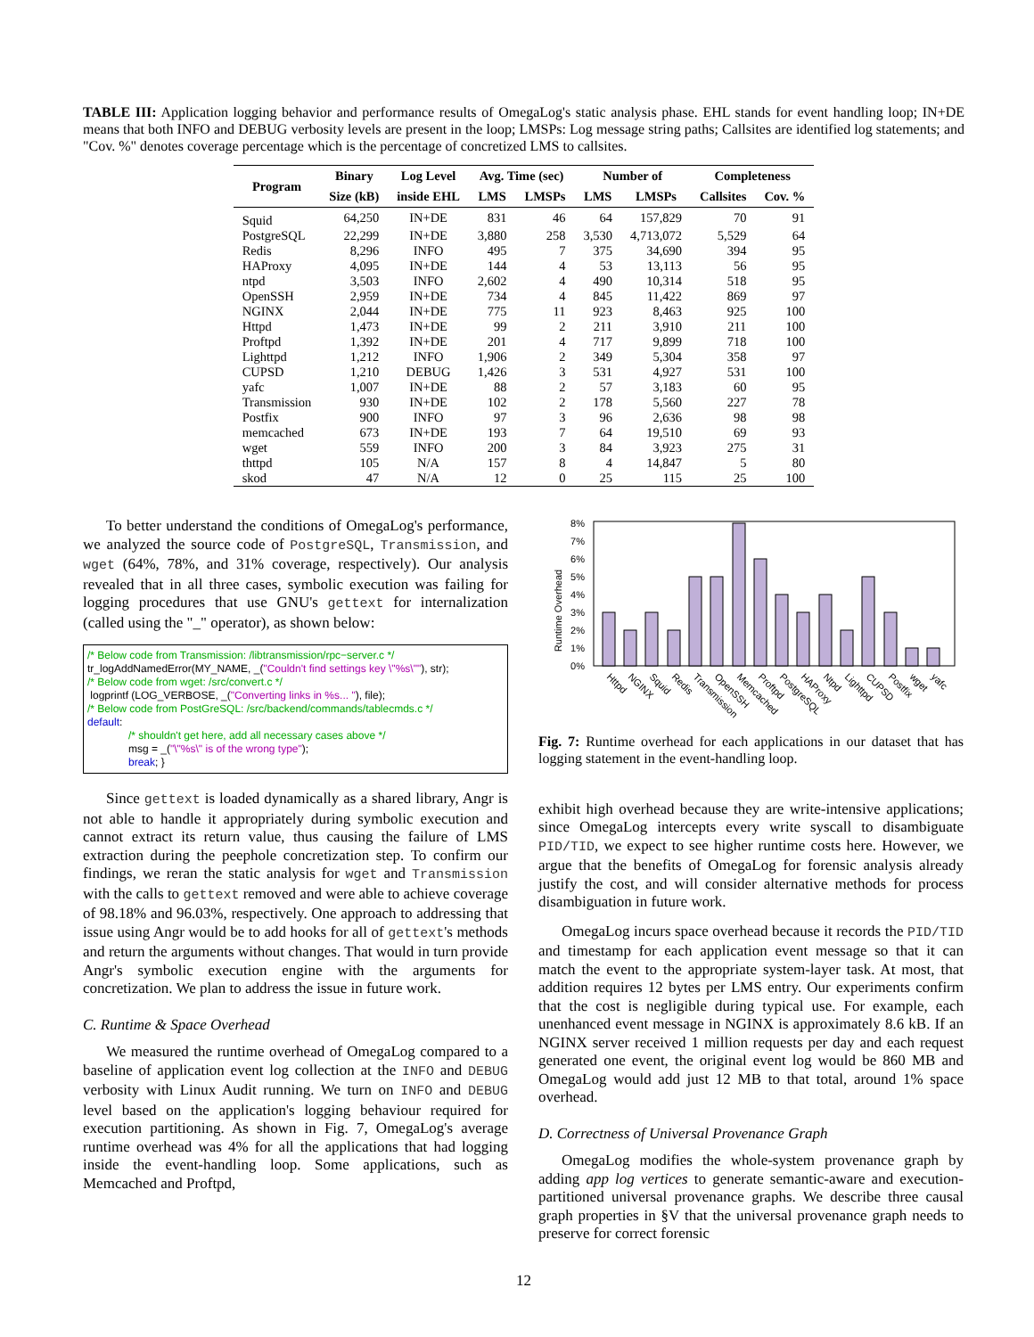TABLE III: Application logging behavior and performance results of OmegaLog's static analysis phase. EHL stands for event handling loop; IN+DE means that both INFO and DEBUG verbosity levels are present in the loop; LMSPs: Log message string paths; Callsites are identified log statements; and "Cov. %" denotes coverage percentage which is the percentage of concretized LMS to callsites.
| Program | Binary | Log Level | Avg. Time (sec) | | Number of | | Completeness | |
| --- | --- | --- | --- | --- | --- | --- | --- | --- |
| | Size (kB) | inside EHL | LMS | LMSPs | LMS | LMSPs | Callsites | Cov. % |
| Squid | 64,250 | IN+DE | 831 | 46 | 64 | 157,829 | 70 | 91 |
| PostgreSQL | 22,299 | IN+DE | 3,880 | 258 | 3,530 | 4,713,072 | 5,529 | 64 |
| Redis | 8,296 | INFO | 495 | 7 | 375 | 34,690 | 394 | 95 |
| HAProxy | 4,095 | IN+DE | 144 | 4 | 53 | 13,113 | 56 | 95 |
| ntpd | 3,503 | INFO | 2,602 | 4 | 490 | 10,314 | 518 | 95 |
| OpenSSH | 2,959 | IN+DE | 734 | 4 | 845 | 11,422 | 869 | 97 |
| NGINX | 2,044 | IN+DE | 775 | 11 | 923 | 8,463 | 925 | 100 |
| Httpd | 1,473 | IN+DE | 99 | 2 | 211 | 3,910 | 211 | 100 |
| Proftpd | 1,392 | IN+DE | 201 | 4 | 717 | 9,899 | 718 | 100 |
| Lighttpd | 1,212 | INFO | 1,906 | 2 | 349 | 5,304 | 358 | 97 |
| CUPSD | 1,210 | DEBUG | 1,426 | 3 | 531 | 4,927 | 531 | 100 |
| yafc | 1,007 | IN+DE | 88 | 2 | 57 | 3,183 | 60 | 95 |
| Transmission | 930 | IN+DE | 102 | 2 | 178 | 5,560 | 227 | 78 |
| Postfix | 900 | INFO | 97 | 3 | 96 | 2,636 | 98 | 98 |
| memcached | 673 | IN+DE | 193 | 7 | 64 | 19,510 | 69 | 93 |
| wget | 559 | INFO | 200 | 3 | 84 | 3,923 | 275 | 31 |
| thttpd | 105 | N/A | 157 | 8 | 4 | 14,847 | 5 | 80 |
| skod | 47 | N/A | 12 | 0 | 25 | 115 | 25 | 100 |
To better understand the conditions of OmegaLog's performance, we analyzed the source code of PostgreSQL, Transmission, and wget (64%, 78%, and 31% coverage, respectively). Our analysis revealed that in all three cases, symbolic execution was failing for logging procedures that use GNU's gettext for internalization (called using the "_" operator), as shown below:
/* Below code from Transmission: /libtransmission/rpc−server.c */
tr_logAddNamedError(MY_NAME, _("Couldn't find settings key \"%s\""), str);
/* Below code from wget: /src/convert.c */
logprintf (LOG_VERBOSE, _("Converting links in %s... "), file);
/* Below code from PostGreSQL: /src/backend/commands/tablecmds.c */
default:
/* shouldn't get here, add all necessary cases above */
msg = _("\"%s\" is of the wrong type");
break; }
Since gettext is loaded dynamically as a shared library, Angr is not able to handle it appropriately during symbolic execution and cannot extract its return value, thus causing the failure of LMS extraction during the peephole concretization step. To confirm our findings, we reran the static analysis for wget and Transmission with the calls to gettext removed and were able to achieve coverage of 98.18% and 96.03%, respectively. One approach to addressing that issue using Angr would be to add hooks for all of gettext's methods and return the arguments without changes. That would in turn provide Angr's symbolic execution engine with the arguments for concretization. We plan to address the issue in future work.
C. Runtime & Space Overhead
We measured the runtime overhead of OmegaLog compared to a baseline of application event log collection at the INFO and DEBUG verbosity with Linux Audit running. We turn on INFO and DEBUG level based on the application's logging behaviour required for execution partitioning. As shown in Fig. 7, OmegaLog's average runtime overhead was 4% for all the applications that had logging inside the event-handling loop. Some applications, such as Memcached and Proftpd,
Runtime Overhead
0%
1%
2%
3%
4%
5%
6%
7%
8%
Httpd
NGINX
Squid
Redis
Transmission
OpenSSH
Memcached
Proftpd
PostgreSQL
HAProxy
Ntpd
Lighttpd
CUPSD
Postfix
wget
yafc
Fig. 7: Runtime overhead for each applications in our dataset that has logging statement in the event-handling loop.
exhibit high overhead because they are write-intensive applications; since OmegaLog intercepts every write syscall to disambiguate PID/TID, we expect to see higher runtime costs here. However, we argue that the benefits of OmegaLog for forensic analysis already justify the cost, and will consider alternative methods for process disambiguation in future work.
OmegaLog incurs space overhead because it records the PID/TID and timestamp for each application event message so that it can match the event to the appropriate system-layer task. At most, that addition requires 12 bytes per LMS entry. Our experiments confirm that the cost is negligible during typical use. For example, each unenhanced event message in NGINX is approximately 8.6 kB. If an NGINX server received 1 million requests per day and each request generated one event, the original event log would be 860 MB and OmegaLog would add just 12 MB to that total, around 1% space overhead.
D. Correctness of Universal Provenance Graph
OmegaLog modifies the whole-system provenance graph by adding app log vertices to generate semantic-aware and execution-partitioned universal provenance graphs. We describe three causal graph properties in §V that the universal provenance graph needs to preserve for correct forensic
12